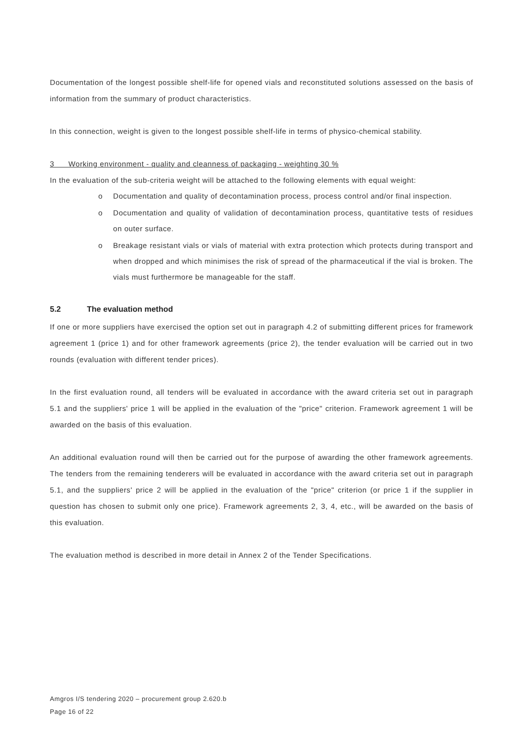Documentation of the longest possible shelf-life for opened vials and reconstituted solutions assessed on the basis of information from the summary of product characteristics.
In this connection, weight is given to the longest possible shelf-life in terms of physico-chemical stability.
3 Working environment - quality and cleanness of packaging - weighting 30 %
In the evaluation of the sub-criteria weight will be attached to the following elements with equal weight:
o Documentation and quality of decontamination process, process control and/or final inspection.
o Documentation and quality of validation of decontamination process, quantitative tests of residues on outer surface.
o Breakage resistant vials or vials of material with extra protection which protects during transport and when dropped and which minimises the risk of spread of the pharmaceutical if the vial is broken. The vials must furthermore be manageable for the staff.
5.2 The evaluation method
If one or more suppliers have exercised the option set out in paragraph 4.2 of submitting different prices for framework agreement 1 (price 1) and for other framework agreements (price 2), the tender evaluation will be carried out in two rounds (evaluation with different tender prices).
In the first evaluation round, all tenders will be evaluated in accordance with the award criteria set out in paragraph 5.1 and the suppliers' price 1 will be applied in the evaluation of the "price" criterion. Framework agreement 1 will be awarded on the basis of this evaluation.
An additional evaluation round will then be carried out for the purpose of awarding the other framework agreements. The tenders from the remaining tenderers will be evaluated in accordance with the award criteria set out in paragraph 5.1, and the suppliers' price 2 will be applied in the evaluation of the "price" criterion (or price 1 if the supplier in question has chosen to submit only one price). Framework agreements 2, 3, 4, etc., will be awarded on the basis of this evaluation.
The evaluation method is described in more detail in Annex 2 of the Tender Specifications.
Amgros I/S tendering 2020 – procurement group 2.620.b
Page 16 of 22